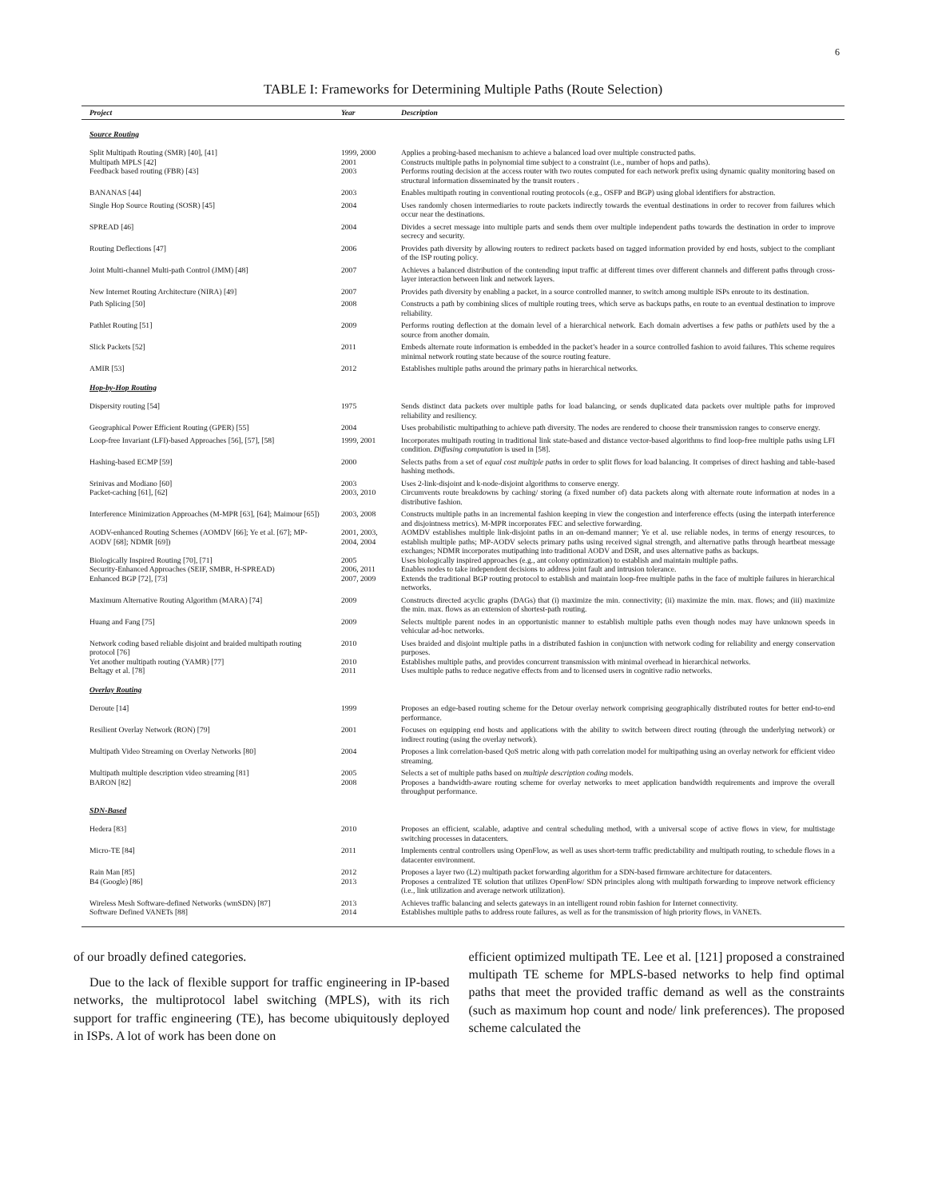6
TABLE I: Frameworks for Determining Multiple Paths (Route Selection)
| Project | Year | Description |
| --- | --- | --- |
| Source Routing | | |
| Split Multipath Routing (SMR) [40], [41] | 1999, 2000 | Applies a probing-based mechanism to achieve a balanced load over multiple constructed paths. |
| Multipath MPLS [42] | 2001 | Constructs multiple paths in polynomial time subject to a constraint (i.e., number of hops and paths). |
| Feedback based routing (FBR) [43] | 2003 | Performs routing decision at the access router with two routes computed for each network prefix using dynamic quality monitoring based on structural information disseminated by the transit routers . |
| BANANAS [44] | 2003 | Enables multipath routing in conventional routing protocols (e.g., OSFP and BGP) using global identifiers for abstraction. |
| Single Hop Source Routing (SOSR) [45] | 2004 | Uses randomly chosen intermediaries to route packets indirectly towards the eventual destinations in order to recover from failures which occur near the destinations. |
| SPREAD [46] | 2004 | Divides a secret message into multiple parts and sends them over multiple independent paths towards the destination in order to improve secrecy and security. |
| Routing Deflections [47] | 2006 | Provides path diversity by allowing routers to redirect packets based on tagged information provided by end hosts, subject to the compliant of the ISP routing policy. |
| Joint Multi-channel Multi-path Control (JMM) [48] | 2007 | Achieves a balanced distribution of the contending input traffic at different times over different channels and different paths through cross-layer interaction between link and network layers. |
| New Internet Routing Architecture (NIRA) [49] | 2007 | Provides path diversity by enabling a packet, in a source controlled manner, to switch among multiple ISPs enroute to its destination. |
| Path Splicing [50] | 2008 | Constructs a path by combining slices of multiple routing trees, which serve as backups paths, en route to an eventual destination to improve reliability. |
| Pathlet Routing [51] | 2009 | Performs routing deflection at the domain level of a hierarchical network. Each domain advertises a few paths or pathlets used by the a source from another domain. |
| Slick Packets [52] | 2011 | Embeds alternate route information is embedded in the packet’s header in a source controlled fashion to avoid failures. This scheme requires minimal network routing state because of the source routing feature. |
| AMIR [53] | 2012 | Establishes multiple paths around the primary paths in hierarchical networks. |
| Hop-by-Hop Routing | | |
| Dispersity routing [54] | 1975 | Sends distinct data packets over multiple paths for load balancing, or sends duplicated data packets over multiple paths for improved reliability and resiliency. |
| Geographical Power Efficient Routing (GPER) [55] | 2004 | Uses probabilistic multipathing to achieve path diversity. The nodes are rendered to choose their transmission ranges to conserve energy. |
| Loop-free Invariant (LFI)-based Approaches [56], [57], [58] | 1999, 2001 | Incorporates multipath routing in traditional link state-based and distance vector-based algorithms to find loop-free multiple paths using LFI condition. Diffusing computation is used in [58]. |
| Hashing-based ECMP [59] | 2000 | Selects paths from a set of equal cost multiple paths in order to split flows for load balancing. It comprises of direct hashing and table-based hashing methods. |
| Srinivas and Modiano [60] | 2003 | Uses 2-link-disjoint and k-node-disjoint algorithms to conserve energy. |
| Packet-caching [61], [62] | 2003, 2010 | Circumvents route breakdowns by caching/ storing (a fixed number of) data packets along with alternate route information at nodes in a distributive fashion. |
| Interference Minimization Approaches (M-MPR [63], [64]; Maimour [65]) | 2003, 2008 | Constructs multiple paths in an incremental fashion keeping in view the congestion and interference effects (using the interpath interference and disjointness metrics). M-MPR incorporates FEC and selective forwarding. |
| AODV-enhanced Routing Schemes (AOMDV [66]; Ye et al. [67]; MP-AODV [68]; NDMR [69]) | 2001, 2003, 2004, 2004 | AOMDV establishes multiple link-disjoint paths in an on-demand manner; Ye et al. use reliable nodes, in terms of energy resources, to establish multiple paths; MP-AODV selects primary paths using received signal strength, and alternative paths through heartbeat message exchanges; NDMR incorporates mutipathing into traditional AODV and DSR, and uses alternative paths as backups. |
| Biologically Inspired Routing [70], [71] | 2005 | Uses biologically inspired approaches (e.g., ant colony optimization) to establish and maintain multiple paths. |
| Security-Enhanced Approaches (SEIF, SMBR, H-SPREAD) | 2006, 2011 | Enables nodes to take independent decisions to address joint fault and intrusion tolerance. |
| Enhanced BGP [72], [73] | 2007, 2009 | Extends the traditional BGP routing protocol to establish and maintain loop-free multiple paths in the face of multiple failures in hierarchical networks. |
| Maximum Alternative Routing Algorithm (MARA) [74] | 2009 | Constructs directed acyclic graphs (DAGs) that (i) maximize the min. connectivity; (ii) maximize the min. max. flows; and (iii) maximize the min. max. flows as an extension of shortest-path routing. |
| Huang and Fang [75] | 2009 | Selects multiple parent nodes in an opportunistic manner to establish multiple paths even though nodes may have unknown speeds in vehicular ad-hoc networks. |
| Network coding based reliable disjoint and braided multipath routing protocol [76] | 2010 | Uses braided and disjoint multiple paths in a distributed fashion in conjunction with network coding for reliability and energy conservation purposes. |
| Yet another multipath routing (YAMR) [77] | 2010 | Establishes multiple paths, and provides concurrent transmission with minimal overhead in hierarchical networks. |
| Beltagy et al. [78] | 2011 | Uses multiple paths to reduce negative effects from and to licensed users in cognitive radio networks. |
| Overlay Routing | | |
| Deroute [14] | 1999 | Proposes an edge-based routing scheme for the Detour overlay network comprising geographically distributed routes for better end-to-end performance. |
| Resilient Overlay Network (RON) [79] | 2001 | Focuses on equipping end hosts and applications with the ability to switch between direct routing (through the underlying network) or indirect routing (using the overlay network). |
| Multipath Video Streaming on Overlay Networks [80] | 2004 | Proposes a link correlation-based QoS metric along with path correlation model for multipathing using an overlay network for efficient video streaming. |
| Multipath multiple description video streaming [81] | 2005 | Selects a set of multiple paths based on multiple description coding models. |
| BARON [82] | 2008 | Proposes a bandwidth-aware routing scheme for overlay networks to meet application bandwidth requirements and improve the overall throughput performance. |
| SDN-Based | | |
| Hedera [83] | 2010 | Proposes an efficient, scalable, adaptive and central scheduling method, with a universal scope of active flows in view, for multistage switching processes in datacenters. |
| Micro-TE [84] | 2011 | Implements central controllers using OpenFlow, as well as uses short-term traffic predictability and multipath routing, to schedule flows in a datacenter environment. |
| Rain Man [85] | 2012 | Proposes a layer two (L2) multipath packet forwarding algorithm for a SDN-based firmware architecture for datacenters. |
| B4 (Google) [86] | 2013 | Proposes a centralized TE solution that utilizes OpenFlow/ SDN principles along with multipath forwarding to improve network efficiency (i.e., link utilization and average network utilization). |
| Wireless Mesh Software-defined Networks (wmSDN) [87] | 2013 | Achieves traffic balancing and selects gateways in an intelligent round robin fashion for Internet connectivity. |
| Software Defined VANETs [88] | 2014 | Establishes multiple paths to address route failures, as well as for the transmission of high priority flows, in VANETs. |
of our broadly defined categories.
Due to the lack of flexible support for traffic engineering in IP-based networks, the multiprotocol label switching (MPLS), with its rich support for traffic engineering (TE), has become ubiquitously deployed in ISPs. A lot of work has been done on
efficient optimized multipath TE. Lee et al. [121] proposed a constrained multipath TE scheme for MPLS-based networks to help find optimal paths that meet the provided traffic demand as well as the constraints (such as maximum hop count and node/ link preferences). The proposed scheme calculated the